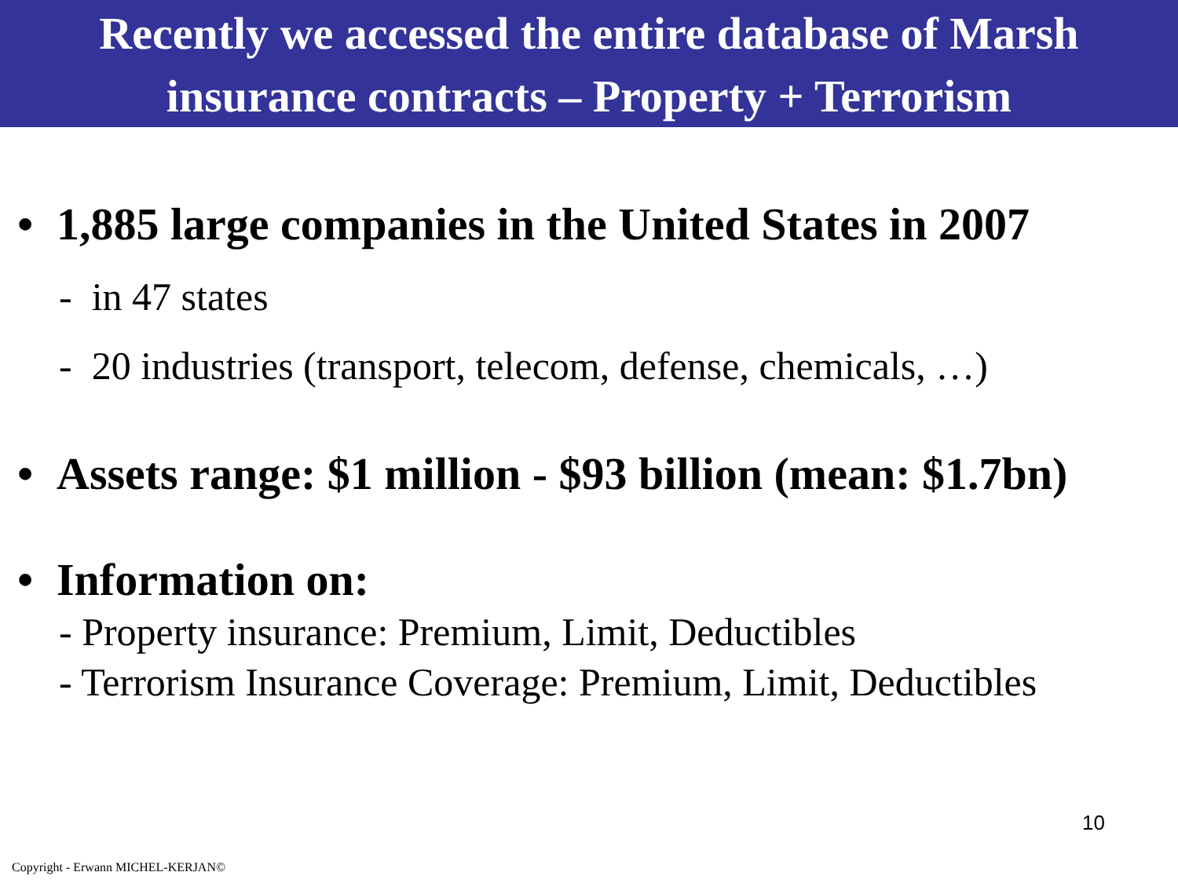Recently we accessed the entire database of Marsh
insurance contracts – Property + Terrorism
• 1,885 large companies in the United States in 2007
- in 47 states
- 20 industries (transport, telecom, defense, chemicals, …)
• Assets range: $1 million - $93 billion (mean: $1.7bn)
• Information on:
- Property insurance: Premium, Limit, Deductibles
- Terrorism Insurance Coverage: Premium, Limit, Deductibles
10
Copyright - Erwann MICHEL-KERJAN©